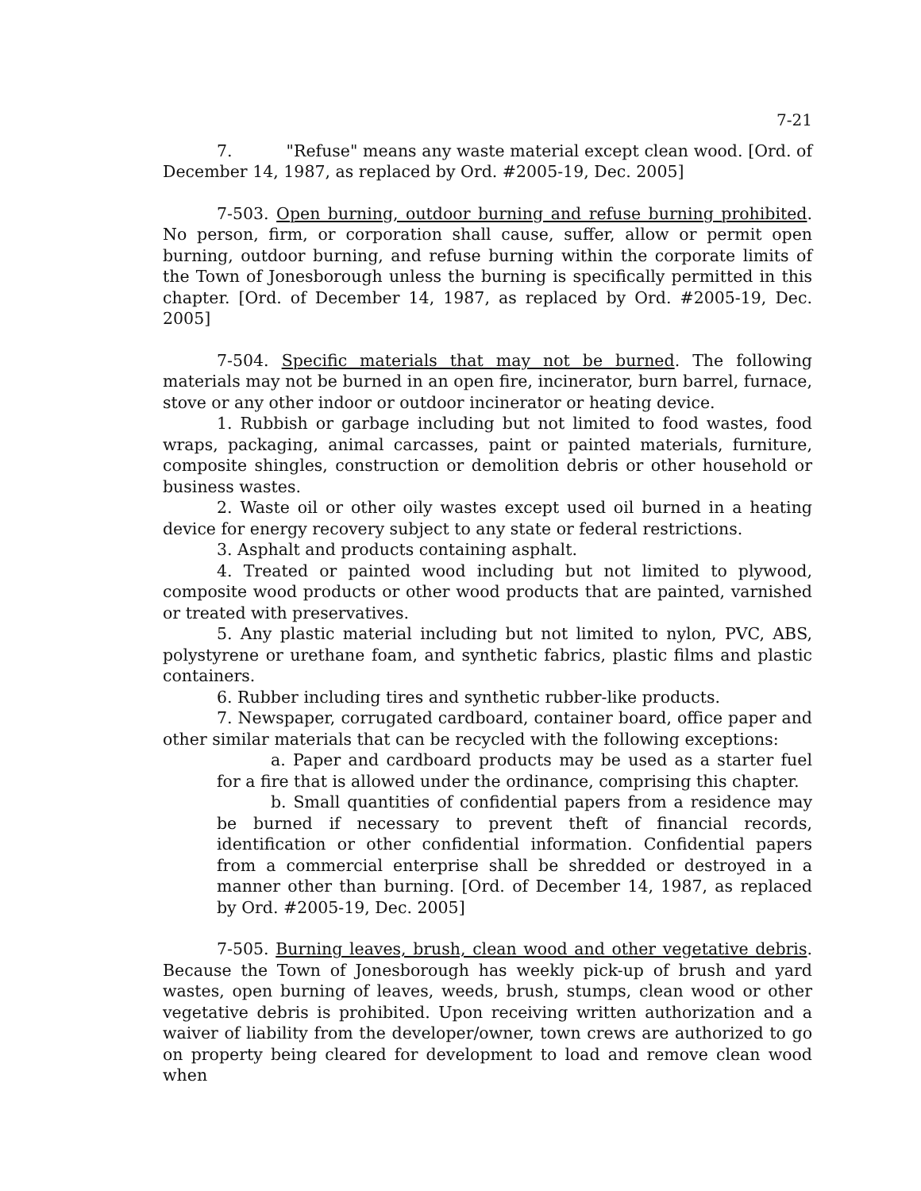7-21
7. "Refuse" means any waste material except clean wood. [Ord. of December 14, 1987, as replaced by Ord. #2005-19, Dec. 2005]
7-503. Open burning, outdoor burning and refuse burning prohibited. No person, firm, or corporation shall cause, suffer, allow or permit open burning, outdoor burning, and refuse burning within the corporate limits of the Town of Jonesborough unless the burning is specifically permitted in this chapter. [Ord. of December 14, 1987, as replaced by Ord. #2005-19, Dec. 2005]
7-504. Specific materials that may not be burned. The following materials may not be burned in an open fire, incinerator, burn barrel, furnace, stove or any other indoor or outdoor incinerator or heating device.
1. Rubbish or garbage including but not limited to food wastes, food wraps, packaging, animal carcasses, paint or painted materials, furniture, composite shingles, construction or demolition debris or other household or business wastes.
2. Waste oil or other oily wastes except used oil burned in a heating device for energy recovery subject to any state or federal restrictions.
3. Asphalt and products containing asphalt.
4. Treated or painted wood including but not limited to plywood, composite wood products or other wood products that are painted, varnished or treated with preservatives.
5. Any plastic material including but not limited to nylon, PVC, ABS, polystyrene or urethane foam, and synthetic fabrics, plastic films and plastic containers.
6. Rubber including tires and synthetic rubber-like products.
7. Newspaper, corrugated cardboard, container board, office paper and other similar materials that can be recycled with the following exceptions:
a. Paper and cardboard products may be used as a starter fuel for a fire that is allowed under the ordinance, comprising this chapter.
b. Small quantities of confidential papers from a residence may be burned if necessary to prevent theft of financial records, identification or other confidential information. Confidential papers from a commercial enterprise shall be shredded or destroyed in a manner other than burning. [Ord. of December 14, 1987, as replaced by Ord. #2005-19, Dec. 2005]
7-505. Burning leaves, brush, clean wood and other vegetative debris. Because the Town of Jonesborough has weekly pick-up of brush and yard wastes, open burning of leaves, weeds, brush, stumps, clean wood or other vegetative debris is prohibited. Upon receiving written authorization and a waiver of liability from the developer/owner, town crews are authorized to go on property being cleared for development to load and remove clean wood when